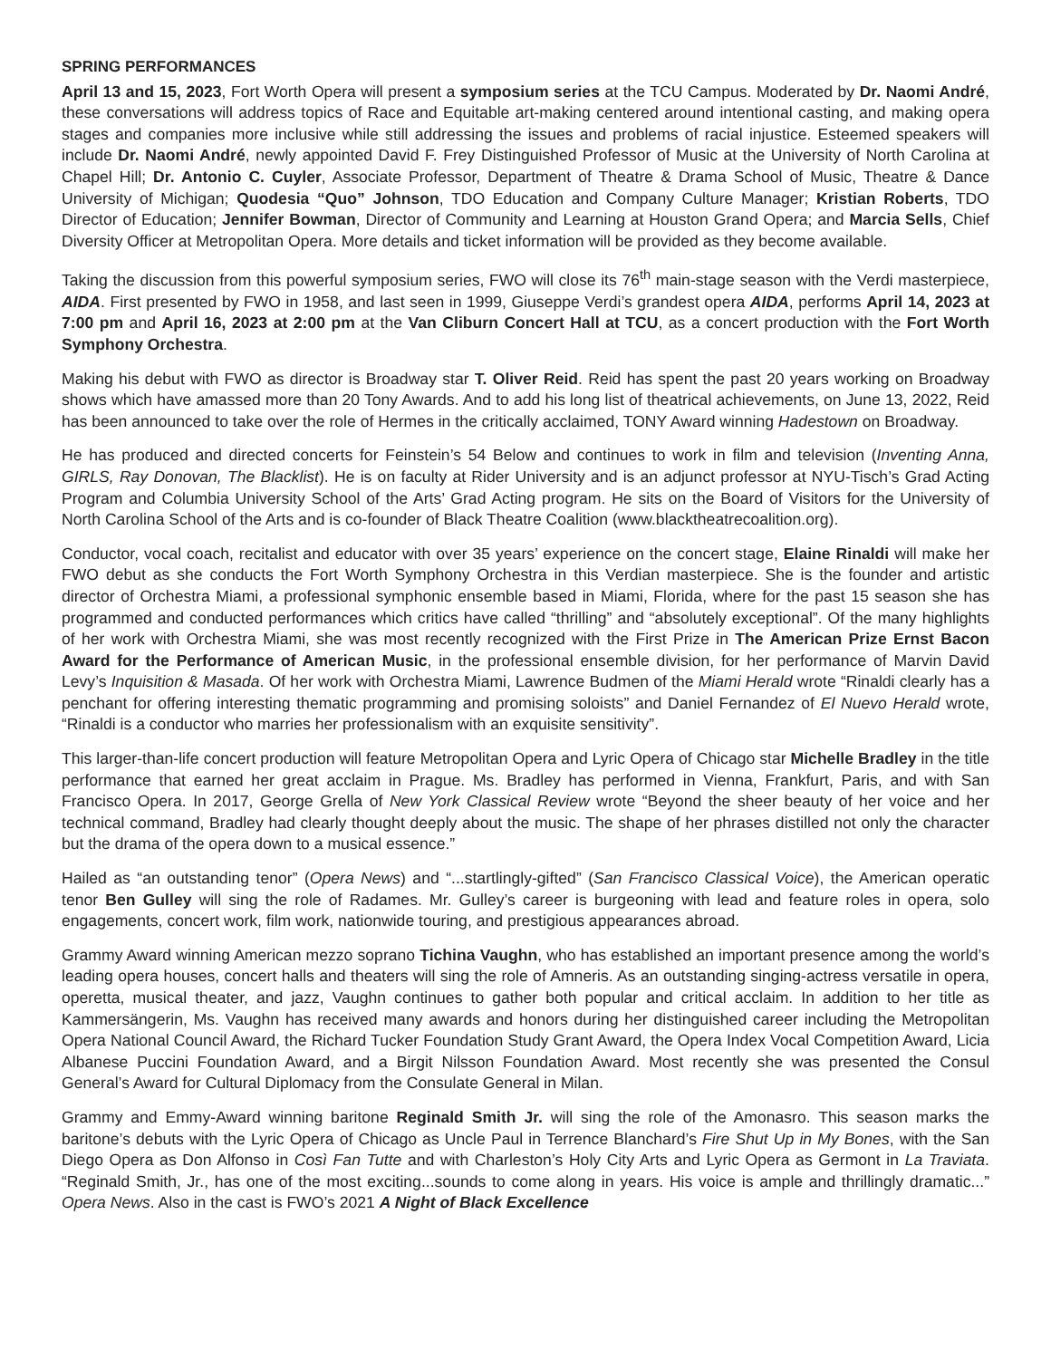SPRING PERFORMANCES
April 13 and 15, 2023, Fort Worth Opera will present a symposium series at the TCU Campus. Moderated by Dr. Naomi André, these conversations will address topics of Race and Equitable art-making centered around intentional casting, and making opera stages and companies more inclusive while still addressing the issues and problems of racial injustice. Esteemed speakers will include Dr. Naomi André, newly appointed David F. Frey Distinguished Professor of Music at the University of North Carolina at Chapel Hill; Dr. Antonio C. Cuyler, Associate Professor, Department of Theatre & Drama School of Music, Theatre & Dance University of Michigan; Quodesia “Quo” Johnson, TDO Education and Company Culture Manager; Kristian Roberts, TDO Director of Education; Jennifer Bowman, Director of Community and Learning at Houston Grand Opera; and Marcia Sells, Chief Diversity Officer at Metropolitan Opera. More details and ticket information will be provided as they become available.
Taking the discussion from this powerful symposium series, FWO will close its 76<sup>th</sup> main-stage season with the Verdi masterpiece, AIDA. First presented by FWO in 1958, and last seen in 1999, Giuseppe Verdi’s grandest opera AIDA, performs April 14, 2023 at 7:00 pm and April 16, 2023 at 2:00 pm at the Van Cliburn Concert Hall at TCU, as a concert production with the Fort Worth Symphony Orchestra.
Making his debut with FWO as director is Broadway star T. Oliver Reid. Reid has spent the past 20 years working on Broadway shows which have amassed more than 20 Tony Awards. And to add his long list of theatrical achievements, on June 13, 2022, Reid has been announced to take over the role of Hermes in the critically acclaimed, TONY Award winning Hadestown on Broadway.
He has produced and directed concerts for Feinstein’s 54 Below and continues to work in film and television (Inventing Anna, GIRLS, Ray Donovan, The Blacklist). He is on faculty at Rider University and is an adjunct professor at NYU-Tisch’s Grad Acting Program and Columbia University School of the Arts’ Grad Acting program. He sits on the Board of Visitors for the University of North Carolina School of the Arts and is co-founder of Black Theatre Coalition (www.blacktheatrecoalition.org).
Conductor, vocal coach, recitalist and educator with over 35 years’ experience on the concert stage, Elaine Rinaldi will make her FWO debut as she conducts the Fort Worth Symphony Orchestra in this Verdian masterpiece. She is the founder and artistic director of Orchestra Miami, a professional symphonic ensemble based in Miami, Florida, where for the past 15 season she has programmed and conducted performances which critics have called “thrilling” and “absolutely exceptional”. Of the many highlights of her work with Orchestra Miami, she was most recently recognized with the First Prize in The American Prize Ernst Bacon Award for the Performance of American Music, in the professional ensemble division, for her performance of Marvin David Levy’s Inquisition & Masada. Of her work with Orchestra Miami, Lawrence Budmen of the Miami Herald wrote “Rinaldi clearly has a penchant for offering interesting thematic programming and promising soloists” and Daniel Fernandez of El Nuevo Herald wrote, “Rinaldi is a conductor who marries her professionalism with an exquisite sensitivity”.
This larger-than-life concert production will feature Metropolitan Opera and Lyric Opera of Chicago star Michelle Bradley in the title performance that earned her great acclaim in Prague. Ms. Bradley has performed in Vienna, Frankfurt, Paris, and with San Francisco Opera. In 2017, George Grella of New York Classical Review wrote “Beyond the sheer beauty of her voice and her technical command, Bradley had clearly thought deeply about the music. The shape of her phrases distilled not only the character but the drama of the opera down to a musical essence.”
Hailed as “an outstanding tenor” (Opera News) and “...startlingly-gifted” (San Francisco Classical Voice), the American operatic tenor Ben Gulley will sing the role of Radames. Mr. Gulley’s career is burgeoning with lead and feature roles in opera, solo engagements, concert work, film work, nationwide touring, and prestigious appearances abroad.
Grammy Award winning American mezzo soprano Tichina Vaughn, who has established an important presence among the world’s leading opera houses, concert halls and theaters will sing the role of Amneris. As an outstanding singing-actress versatile in opera, operetta, musical theater, and jazz, Vaughn continues to gather both popular and critical acclaim. In addition to her title as Kammersängerin, Ms. Vaughn has received many awards and honors during her distinguished career including the Metropolitan Opera National Council Award, the Richard Tucker Foundation Study Grant Award, the Opera Index Vocal Competition Award, Licia Albanese Puccini Foundation Award, and a Birgit Nilsson Foundation Award. Most recently she was presented the Consul General’s Award for Cultural Diplomacy from the Consulate General in Milan.
Grammy and Emmy-Award winning baritone Reginald Smith Jr. will sing the role of the Amonasro. This season marks the baritone’s debuts with the Lyric Opera of Chicago as Uncle Paul in Terrence Blanchard’s Fire Shut Up in My Bones, with the San Diego Opera as Don Alfonso in Così Fan Tutte and with Charleston’s Holy City Arts and Lyric Opera as Germont in La Traviata. “Reginald Smith, Jr., has one of the most exciting...sounds to come along in years. His voice is ample and thrillingly dramatic...” Opera News. Also in the cast is FWO’s 2021 A Night of Black Excellence